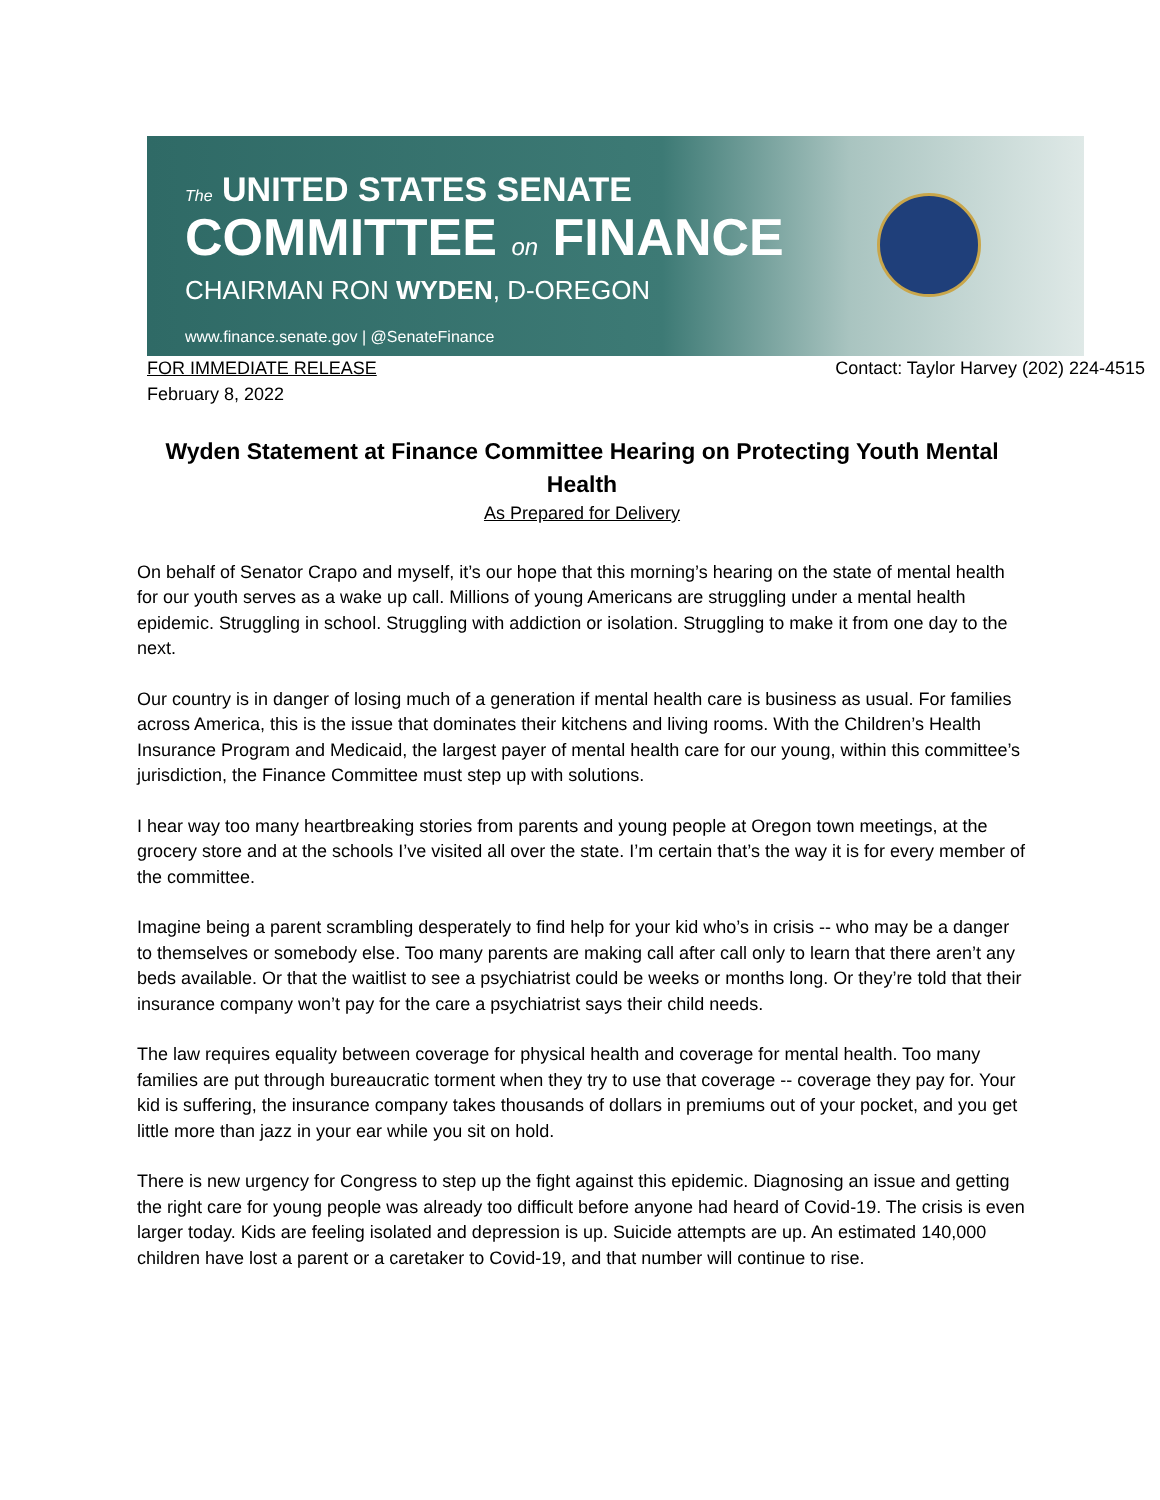The UNITED STATES SENATE
COMMITTEE on FINANCE
CHAIRMAN RON WYDEN, D-OREGON
www.finance.senate.gov | @SenateFinance
FOR IMMEDIATE RELEASE Contact: Taylor Harvey (202) 224-4515
February 8, 2022
Wyden Statement at Finance Committee Hearing on Protecting Youth Mental Health
As Prepared for Delivery
On behalf of Senator Crapo and myself, it’s our hope that this morning’s hearing on the state of mental health for our youth serves as a wake up call. Millions of young Americans are struggling under a mental health epidemic. Struggling in school. Struggling with addiction or isolation. Struggling to make it from one day to the next.
Our country is in danger of losing much of a generation if mental health care is business as usual. For families across America, this is the issue that dominates their kitchens and living rooms. With the Children’s Health Insurance Program and Medicaid, the largest payer of mental health care for our young, within this committee’s jurisdiction, the Finance Committee must step up with solutions.
I hear way too many heartbreaking stories from parents and young people at Oregon town meetings, at the grocery store and at the schools I’ve visited all over the state. I’m certain that’s the way it is for every member of the committee.
Imagine being a parent scrambling desperately to find help for your kid who’s in crisis -- who may be a danger to themselves or somebody else. Too many parents are making call after call only to learn that there aren’t any beds available. Or that the waitlist to see a psychiatrist could be weeks or months long. Or they’re told that their insurance company won’t pay for the care a psychiatrist says their child needs.
The law requires equality between coverage for physical health and coverage for mental health. Too many families are put through bureaucratic torment when they try to use that coverage -- coverage they pay for. Your kid is suffering, the insurance company takes thousands of dollars in premiums out of your pocket, and you get little more than jazz in your ear while you sit on hold.
There is new urgency for Congress to step up the fight against this epidemic. Diagnosing an issue and getting the right care for young people was already too difficult before anyone had heard of Covid-19. The crisis is even larger today. Kids are feeling isolated and depression is up. Suicide attempts are up. An estimated 140,000 children have lost a parent or a caretaker to Covid-19, and that number will continue to rise.